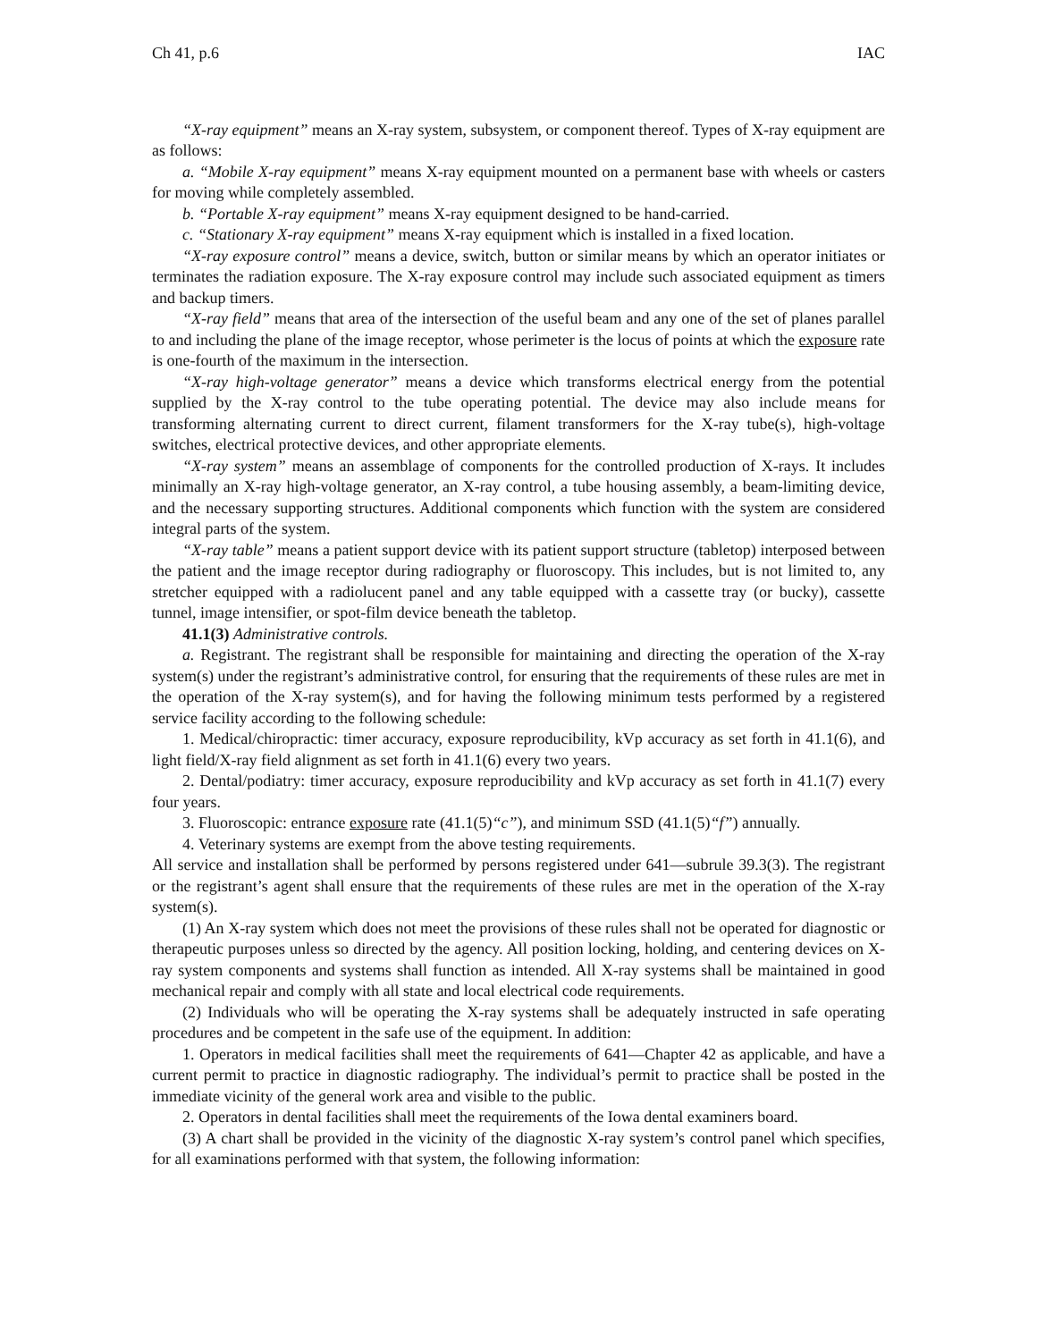Ch 41, p.6 IAC
“X-ray equipment” means an X-ray system, subsystem, or component thereof. Types of X-ray equipment are as follows:
a. “Mobile X-ray equipment” means X-ray equipment mounted on a permanent base with wheels or casters for moving while completely assembled.
b. “Portable X-ray equipment” means X-ray equipment designed to be hand-carried.
c. “Stationary X-ray equipment” means X-ray equipment which is installed in a fixed location.
“X-ray exposure control” means a device, switch, button or similar means by which an operator initiates or terminates the radiation exposure. The X-ray exposure control may include such associated equipment as timers and backup timers.
“X-ray field” means that area of the intersection of the useful beam and any one of the set of planes parallel to and including the plane of the image receptor, whose perimeter is the locus of points at which the exposure rate is one-fourth of the maximum in the intersection.
“X-ray high-voltage generator” means a device which transforms electrical energy from the potential supplied by the X-ray control to the tube operating potential. The device may also include means for transforming alternating current to direct current, filament transformers for the X-ray tube(s), high-voltage switches, electrical protective devices, and other appropriate elements.
“X-ray system” means an assemblage of components for the controlled production of X-rays. It includes minimally an X-ray high-voltage generator, an X-ray control, a tube housing assembly, a beam-limiting device, and the necessary supporting structures. Additional components which function with the system are considered integral parts of the system.
“X-ray table” means a patient support device with its patient support structure (tabletop) interposed between the patient and the image receptor during radiography or fluoroscopy. This includes, but is not limited to, any stretcher equipped with a radiolucent panel and any table equipped with a cassette tray (or bucky), cassette tunnel, image intensifier, or spot-film device beneath the tabletop.
41.1(3) Administrative controls.
a. Registrant. The registrant shall be responsible for maintaining and directing the operation of the X-ray system(s) under the registrant’s administrative control, for ensuring that the requirements of these rules are met in the operation of the X-ray system(s), and for having the following minimum tests performed by a registered service facility according to the following schedule:
1. Medical/chiropractic: timer accuracy, exposure reproducibility, kVp accuracy as set forth in 41.1(6), and light field/X-ray field alignment as set forth in 41.1(6) every two years.
2. Dental/podiatry: timer accuracy, exposure reproducibility and kVp accuracy as set forth in 41.1(7) every four years.
3. Fluoroscopic: entrance exposure rate (41.1(5)“c”), and minimum SSD (41.1(5)“f”) annually.
4. Veterinary systems are exempt from the above testing requirements.
All service and installation shall be performed by persons registered under 641—subrule 39.3(3). The registrant or the registrant’s agent shall ensure that the requirements of these rules are met in the operation of the X-ray system(s).
(1) An X-ray system which does not meet the provisions of these rules shall not be operated for diagnostic or therapeutic purposes unless so directed by the agency. All position locking, holding, and centering devices on X-ray system components and systems shall function as intended. All X-ray systems shall be maintained in good mechanical repair and comply with all state and local electrical code requirements.
(2) Individuals who will be operating the X-ray systems shall be adequately instructed in safe operating procedures and be competent in the safe use of the equipment. In addition:
1. Operators in medical facilities shall meet the requirements of 641—Chapter 42 as applicable, and have a current permit to practice in diagnostic radiography. The individual’s permit to practice shall be posted in the immediate vicinity of the general work area and visible to the public.
2. Operators in dental facilities shall meet the requirements of the Iowa dental examiners board.
(3) A chart shall be provided in the vicinity of the diagnostic X-ray system’s control panel which specifies, for all examinations performed with that system, the following information: